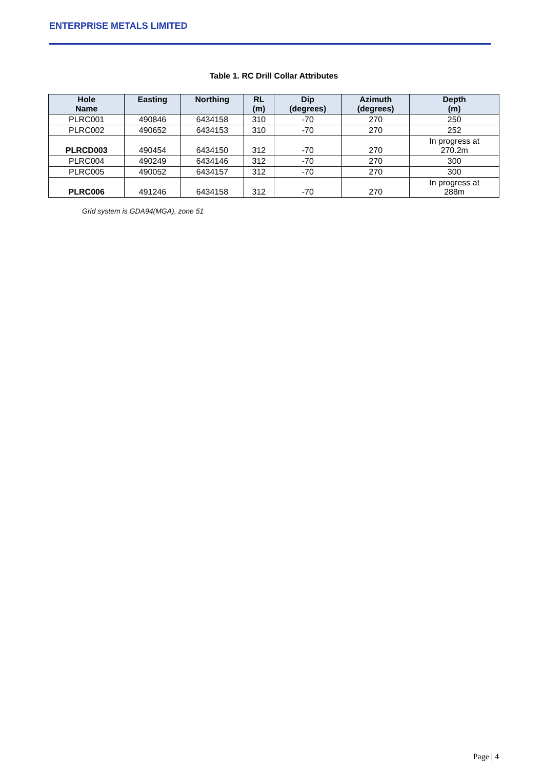ENTERPRISE METALS LIMITED
Table 1. RC Drill Collar Attributes
| Hole Name | Easting | Northing | RL (m) | Dip (degrees) | Azimuth (degrees) | Depth (m) |
| --- | --- | --- | --- | --- | --- | --- |
| PLRC001 | 490846 | 6434158 | 310 | -70 | 270 | 250 |
| PLRC002 | 490652 | 6434153 | 310 | -70 | 270 | 252 |
| PLRCD003 | 490454 | 6434150 | 312 | -70 | 270 | In progress at 270.2m |
| PLRC004 | 490249 | 6434146 | 312 | -70 | 270 | 300 |
| PLRC005 | 490052 | 6434157 | 312 | -70 | 270 | 300 |
| PLRC006 | 491246 | 6434158 | 312 | -70 | 270 | In progress at 288m |
Grid system is GDA94(MGA), zone 51
Page | 4